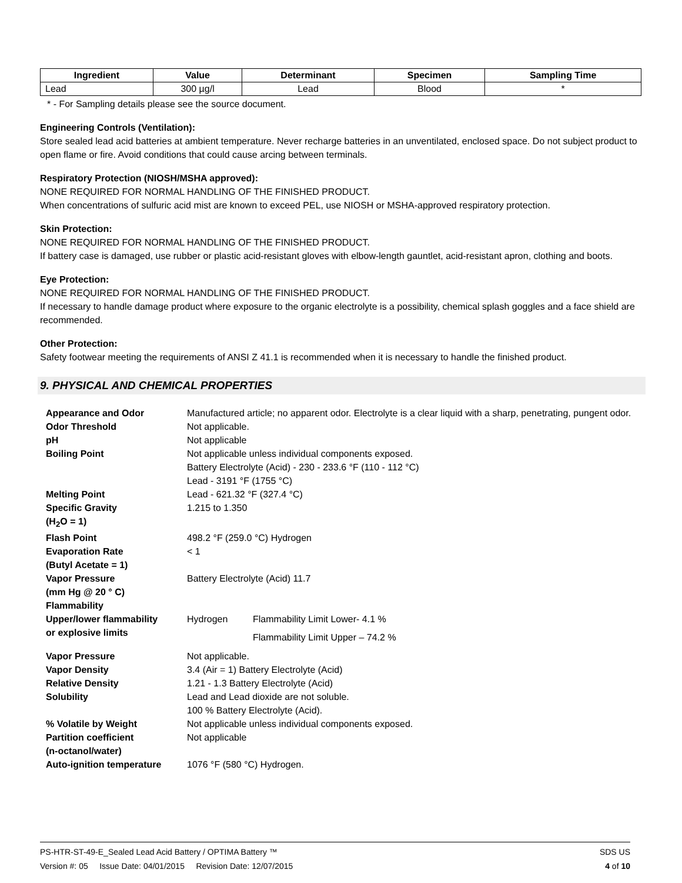| Ingredient | Value | Determinant | Specimen | Sampling Time |
| --- | --- | --- | --- | --- |
| Lead | 300 µg/l | Lead | Blood | * |
* - For Sampling details please see the source document.
Engineering Controls (Ventilation):
Store sealed lead acid batteries at ambient temperature. Never recharge batteries in an unventilated, enclosed space. Do not subject product to open flame or fire. Avoid conditions that could cause arcing between terminals.
Respiratory Protection (NIOSH/MSHA approved):
NONE REQUIRED FOR NORMAL HANDLING OF THE FINISHED PRODUCT.
When concentrations of sulfuric acid mist are known to exceed PEL, use NIOSH or MSHA-approved respiratory protection.
Skin Protection:
NONE REQUIRED FOR NORMAL HANDLING OF THE FINISHED PRODUCT.
If battery case is damaged, use rubber or plastic acid-resistant gloves with elbow-length gauntlet, acid-resistant apron, clothing and boots.
Eye Protection:
NONE REQUIRED FOR NORMAL HANDLING OF THE FINISHED PRODUCT.
If necessary to handle damage product where exposure to the organic electrolyte is a possibility, chemical splash goggles and a face shield are recommended.
Other Protection:
Safety footwear meeting the requirements of ANSI Z 41.1 is recommended when it is necessary to handle the finished product.
9. PHYSICAL AND CHEMICAL PROPERTIES
| Appearance and Odor | Manufactured article; no apparent odor. Electrolyte is a clear liquid with a sharp, penetrating, pungent odor. | |
| Odor Threshold | Not applicable. | |
| pH | Not applicable | |
| Boiling Point | Not applicable unless individual components exposed. Battery Electrolyte (Acid) - 230 - 233.6 °F (110 - 112 °C) Lead - 3191 °F (1755 °C) | |
| Melting Point | Lead - 621.32 °F (327.4 °C) | |
| Specific Gravity (H<sub>2</sub>O = 1) | 1.215 to 1.350 | |
| Flash Point | 498.2 °F (259.0 °C) Hydrogen | |
| Evaporation Rate (Butyl Acetate = 1) | < 1 | |
| Vapor Pressure (mm Hg @ 20 ° C) Flammability | Battery Electrolyte (Acid) 11.7 | |
| Upper/lower flammability or explosive limits | Hydrogen | Flammability Limit Lower- 4.1 % Flammability Limit Upper – 74.2 % |
| Vapor Pressure | Not applicable. | |
| Vapor Density | 3.4 (Air = 1) Battery Electrolyte (Acid) | |
| Relative Density | 1.21 - 1.3 Battery Electrolyte (Acid) | |
| Solubility | Lead and Lead dioxide are not soluble. 100 % Battery Electrolyte (Acid). | |
| % Volatile by Weight | Not applicable unless individual components exposed. | |
| Partition coefficient (n-octanol/water) | Not applicable | |
| Auto-ignition temperature | 1076 °F (580 °C) Hydrogen. | |
PS-HTR-ST-49-E_Sealed Lead Acid Battery / OPTIMA Battery ™ SDS US
Version #: 05 Issue Date: 04/01/2015 Revision Date: 12/07/2015 4 of 10